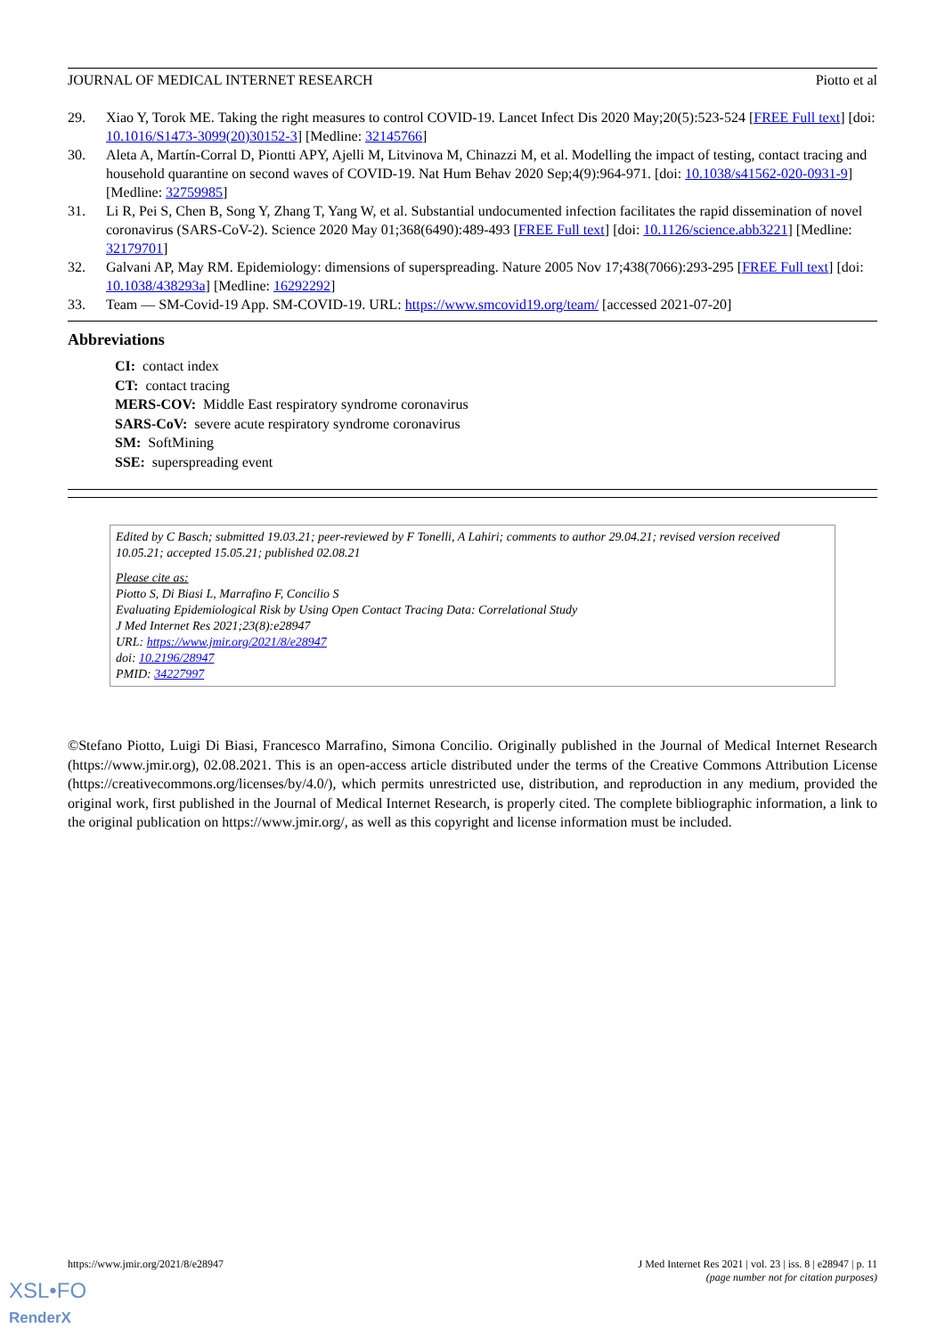JOURNAL OF MEDICAL INTERNET RESEARCH Piotto et al
29. Xiao Y, Torok ME. Taking the right measures to control COVID-19. Lancet Infect Dis 2020 May;20(5):523-524 [FREE Full text] [doi: 10.1016/S1473-3099(20)30152-3] [Medline: 32145766]
30. Aleta A, Martín-Corral D, Piontti APY, Ajelli M, Litvinova M, Chinazzi M, et al. Modelling the impact of testing, contact tracing and household quarantine on second waves of COVID-19. Nat Hum Behav 2020 Sep;4(9):964-971. [doi: 10.1038/s41562-020-0931-9] [Medline: 32759985]
31. Li R, Pei S, Chen B, Song Y, Zhang T, Yang W, et al. Substantial undocumented infection facilitates the rapid dissemination of novel coronavirus (SARS-CoV-2). Science 2020 May 01;368(6490):489-493 [FREE Full text] [doi: 10.1126/science.abb3221] [Medline: 32179701]
32. Galvani AP, May RM. Epidemiology: dimensions of superspreading. Nature 2005 Nov 17;438(7066):293-295 [FREE Full text] [doi: 10.1038/438293a] [Medline: 16292292]
33. Team — SM-Covid-19 App. SM-COVID-19. URL: https://www.smcovid19.org/team/ [accessed 2021-07-20]
Abbreviations
CI: contact index
CT: contact tracing
MERS-COV: Middle East respiratory syndrome coronavirus
SARS-CoV: severe acute respiratory syndrome coronavirus
SM: SoftMining
SSE: superspreading event
Edited by C Basch; submitted 19.03.21; peer-reviewed by F Tonelli, A Lahiri; comments to author 29.04.21; revised version received 10.05.21; accepted 15.05.21; published 02.08.21
Please cite as:
Piotto S, Di Biasi L, Marrafino F, Concilio S
Evaluating Epidemiological Risk by Using Open Contact Tracing Data: Correlational Study
J Med Internet Res 2021;23(8):e28947
URL: https://www.jmir.org/2021/8/e28947
doi: 10.2196/28947
PMID: 34227997
©Stefano Piotto, Luigi Di Biasi, Francesco Marrafino, Simona Concilio. Originally published in the Journal of Medical Internet Research (https://www.jmir.org), 02.08.2021. This is an open-access article distributed under the terms of the Creative Commons Attribution License (https://creativecommons.org/licenses/by/4.0/), which permits unrestricted use, distribution, and reproduction in any medium, provided the original work, first published in the Journal of Medical Internet Research, is properly cited. The complete bibliographic information, a link to the original publication on https://www.jmir.org/, as well as this copyright and license information must be included.
https://www.jmir.org/2021/8/e28947 J Med Internet Res 2021 | vol. 23 | iss. 8 | e28947 | p. 11
(page number not for citation purposes)
XSL•FO
RenderX